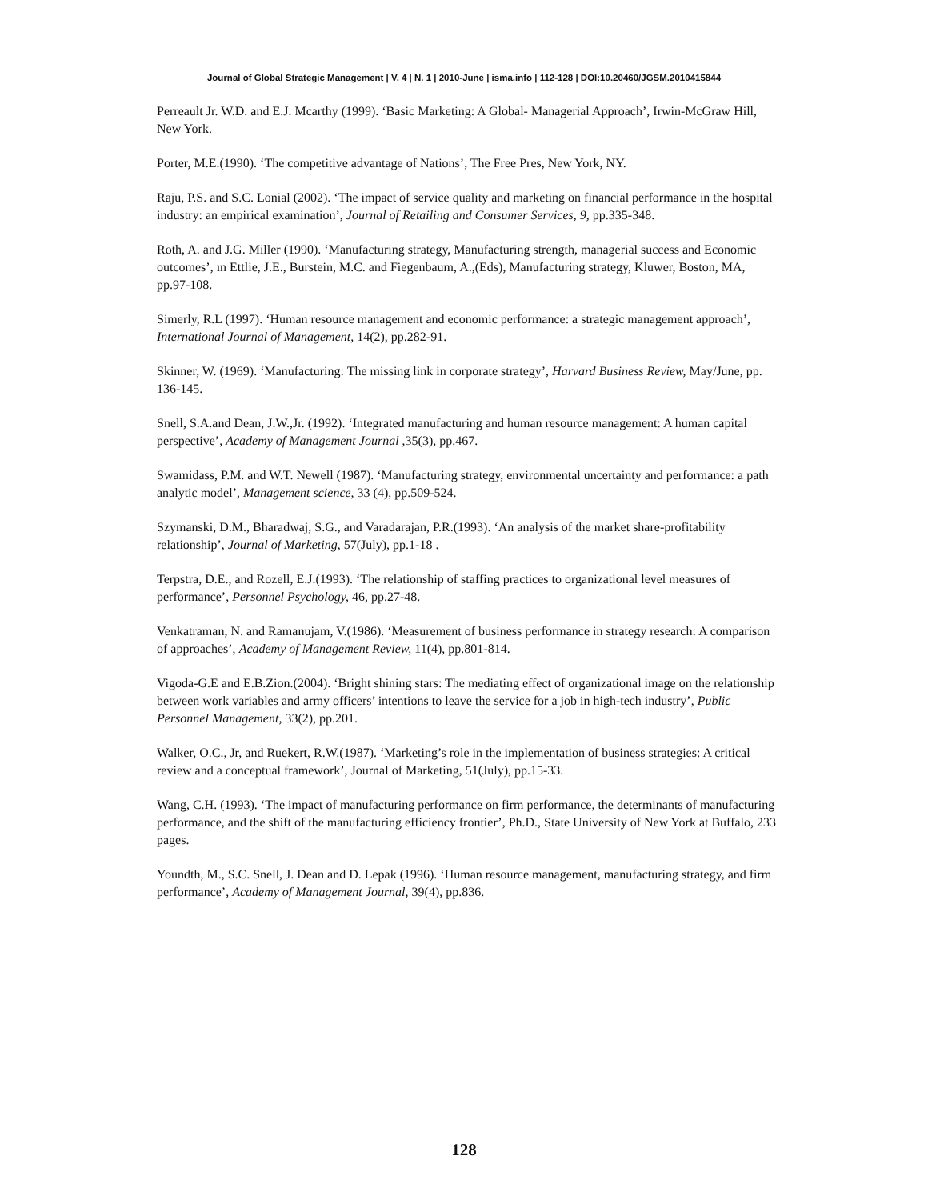Journal of Global Strategic Management | V. 4 | N. 1 | 2010-June | isma.info | 112-128 | DOI:10.20460/JGSM.2010415844
Perreault Jr. W.D. and E.J. Mcarthy (1999). ‘Basic Marketing: A Global- Managerial Approach’, Irwin-McGraw Hill, New York.
Porter, M.E.(1990). ‘The competitive advantage of Nations’, The Free Pres, New York, NY.
Raju, P.S. and S.C. Lonial (2002). ‘The impact of service quality and marketing on financial performance in the hospital industry: an empirical examination’, Journal of Retailing and Consumer Services, 9, pp.335-348.
Roth, A. and J.G. Miller (1990). ‘Manufacturing strategy, Manufacturing strength, managerial success and Economic outcomes’, ın Ettlie, J.E., Burstein, M.C. and Fiegenbaum, A.,(Eds), Manufacturing strategy, Kluwer, Boston, MA, pp.97-108.
Simerly, R.L (1997). ‘Human resource management and economic performance: a strategic management approach’, International Journal of Management, 14(2), pp.282-91.
Skinner, W. (1969). ‘Manufacturing: The missing link in corporate strategy’, Harvard Business Review, May/June, pp. 136-145.
Snell, S.A.and Dean, J.W.,Jr. (1992). ‘Integrated manufacturing and human resource management: A human capital perspective’, Academy of Management Journal ,35(3), pp.467.
Swamidass, P.M. and W.T. Newell (1987). ‘Manufacturing strategy, environmental uncertainty and performance: a path analytic model’, Management science, 33 (4), pp.509-524.
Szymanski, D.M., Bharadwaj, S.G., and Varadarajan, P.R.(1993). ‘An analysis of the market share-profitability relationship’, Journal of Marketing, 57(July), pp.1-18 .
Terpstra, D.E., and Rozell, E.J.(1993). ‘The relationship of staffing practices to organizational level measures of performance’, Personnel Psychology, 46, pp.27-48.
Venkatraman, N. and Ramanujam, V.(1986). ‘Measurement of business performance in strategy research: A comparison of approaches’, Academy of Management Review, 11(4), pp.801-814.
Vigoda-G.E and E.B.Zion.(2004). ‘Bright shining stars: The mediating effect of organizational image on the relationship between work variables and army officers’ intentions to leave the service for a job in high-tech industry’, Public Personnel Management, 33(2), pp.201.
Walker, O.C., Jr, and Ruekert, R.W.(1987). ‘Marketing’s role in the implementation of business strategies: A critical review and a conceptual framework’, Journal of Marketing, 51(July), pp.15-33.
Wang, C.H. (1993). ‘The impact of manufacturing performance on firm performance, the determinants of manufacturing performance, and the shift of the manufacturing efficiency frontier’, Ph.D., State University of New York at Buffalo, 233 pages.
Youndth, M., S.C. Snell, J. Dean and D. Lepak (1996). ‘Human resource management, manufacturing strategy, and firm performance’, Academy of Management Journal, 39(4), pp.836.
128